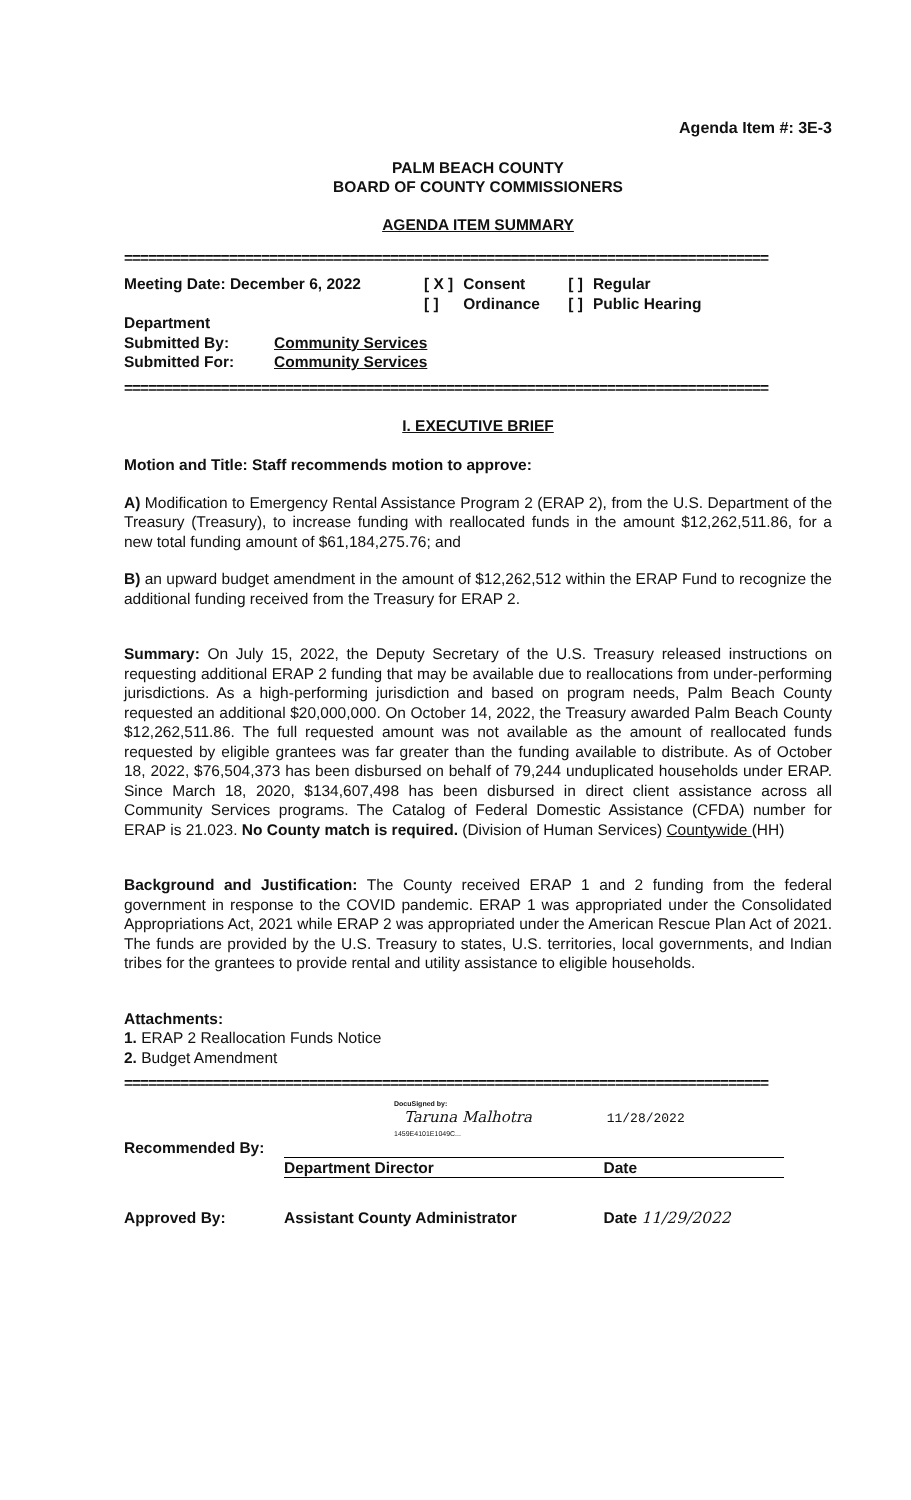Agenda Item #: 3E-3
PALM BEACH COUNTY
BOARD OF COUNTY COMMISSIONERS
AGENDA ITEM SUMMARY
================================================================================
| Meeting Date: December 6, 2022 | [ X ] | Consent | [ ] | Regular |
| | [ ] | Ordinance | [ ] | Public Hearing |
| Department | |
| Submitted By: | Community Services |
| Submitted For: | Community Services |
================================================================================
I. EXECUTIVE BRIEF
Motion and Title: Staff recommends motion to approve:
A) Modification to Emergency Rental Assistance Program 2 (ERAP 2), from the U.S. Department of the Treasury (Treasury), to increase funding with reallocated funds in the amount $12,262,511.86, for a new total funding amount of $61,184,275.76; and
B) an upward budget amendment in the amount of $12,262,512 within the ERAP Fund to recognize the additional funding received from the Treasury for ERAP 2.
Summary: On July 15, 2022, the Deputy Secretary of the U.S. Treasury released instructions on requesting additional ERAP 2 funding that may be available due to reallocations from under-performing jurisdictions. As a high-performing jurisdiction and based on program needs, Palm Beach County requested an additional $20,000,000. On October 14, 2022, the Treasury awarded Palm Beach County $12,262,511.86. The full requested amount was not available as the amount of reallocated funds requested by eligible grantees was far greater than the funding available to distribute. As of October 18, 2022, $76,504,373 has been disbursed on behalf of 79,244 unduplicated households under ERAP. Since March 18, 2020, $134,607,498 has been disbursed in direct client assistance across all Community Services programs. The Catalog of Federal Domestic Assistance (CFDA) number for ERAP is 21.023. No County match is required. (Division of Human Services) Countywide (HH)
Background and Justification: The County received ERAP 1 and 2 funding from the federal government in response to the COVID pandemic. ERAP 1 was appropriated under the Consolidated Appropriations Act, 2021 while ERAP 2 was appropriated under the American Rescue Plan Act of 2021. The funds are provided by the U.S. Treasury to states, U.S. territories, local governments, and Indian tribes for the grantees to provide rental and utility assistance to eligible households.
Attachments:
1. ERAP 2 Reallocation Funds Notice
2. Budget Amendment
================================================================================
DocuSigned by:
Taruna Malhotra 11/28/2022
1459E4101E1049C...
| Recommended By: | | |
| | Department Director | Date |
| Approved By: | Assistant County Administrator | Date 11/29/2022 |